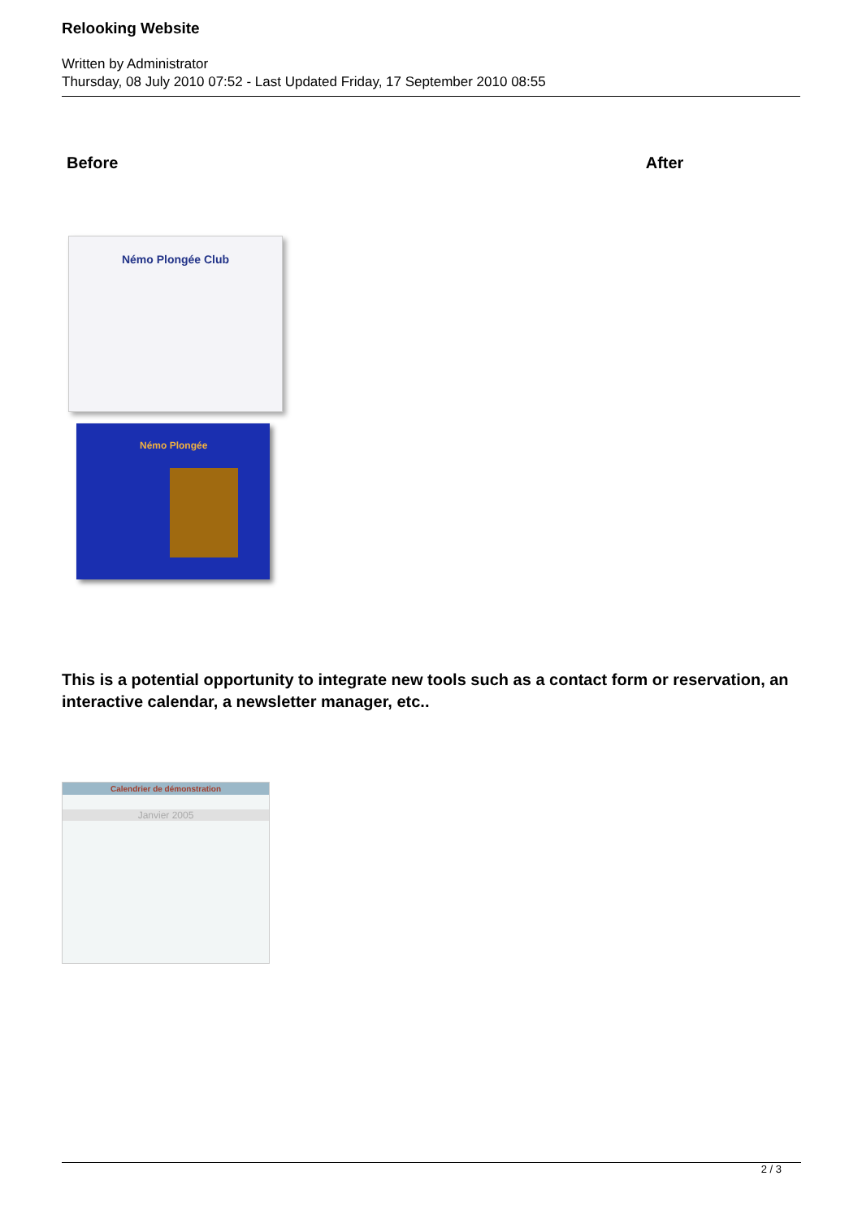Relooking Website
Written by Administrator
Thursday, 08 July 2010 07:52 - Last Updated Friday, 17 September 2010 08:55
Before After
Némo Plongée Club
Némo Plongée
This is a potential opportunity to integrate new tools such as a contact form or reservation, an interactive calendar, a newsletter manager, etc..
Calendrier de démonstration
Janvier 2005
2 / 3